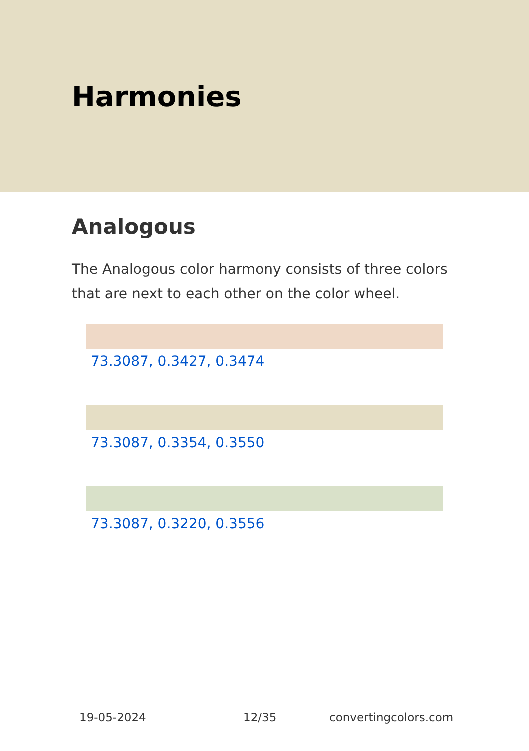Harmonies
Analogous
The Analogous color harmony consists of three colors that are next to each other on the color wheel.
73.3087, 0.3427, 0.3474
73.3087, 0.3354, 0.3550
73.3087, 0.3220, 0.3556
19-05-2024 12/35 convertingcolors.com